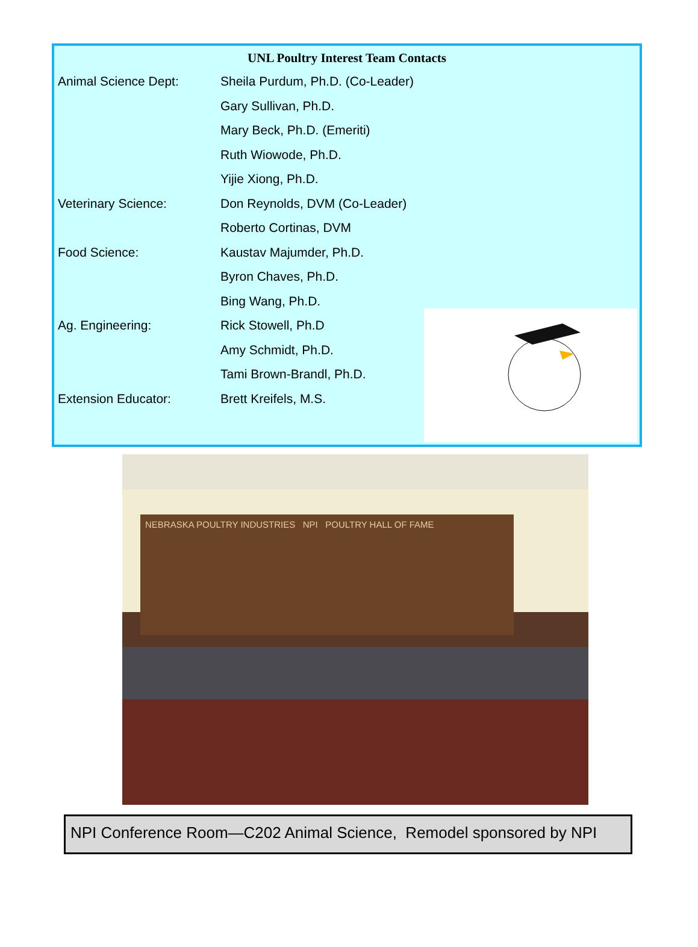UNL Poultry Interest Team Contacts
Animal Science Dept: Sheila Purdum, Ph.D. (Co-Leader)
Gary Sullivan, Ph.D.
Mary Beck, Ph.D. (Emeriti)
Ruth Wiowode, Ph.D.
Yijie Xiong, Ph.D.
Veterinary Science: Don Reynolds, DVM (Co-Leader)
Roberto Cortinas, DVM
Food Science: Kaustav Majumder, Ph.D.
Byron Chaves, Ph.D.
Bing Wang, Ph.D.
Ag. Engineering: Rick Stowell, Ph.D
Amy Schmidt, Ph.D.
Tami Brown-Brandl, Ph.D.
Extension Educator: Brett Kreifels, M.S.
NEBRASKA POULTRY INDUSTRIES NPI POULTRY HALL OF FAME
NPI Conference Room—C202 Animal Science, Remodel sponsored by NPI